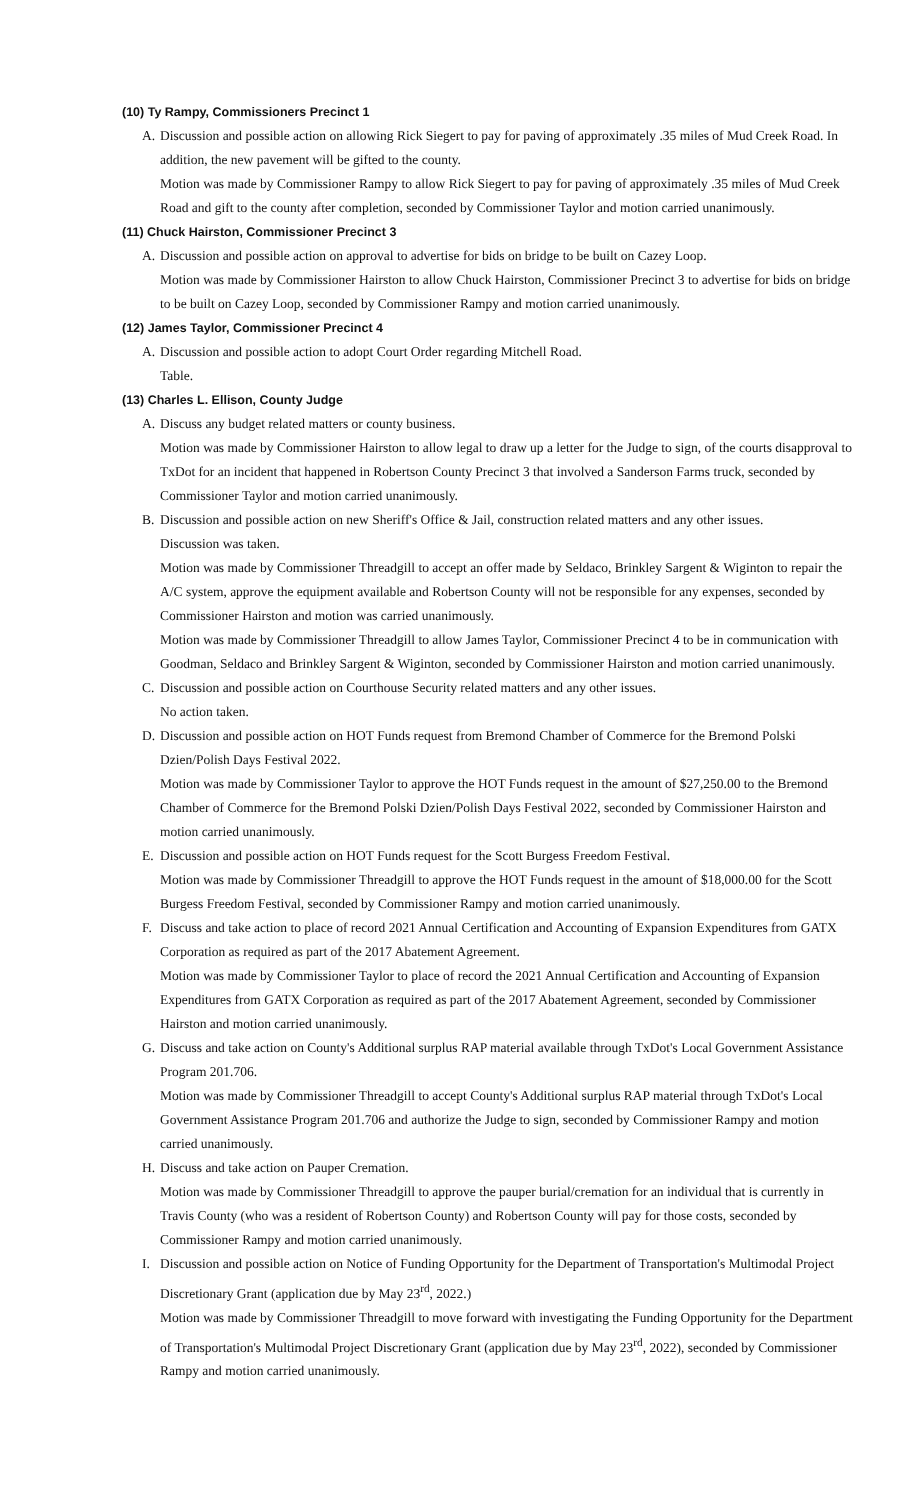(10) Ty Rampy, Commissioners Precinct 1
A. Discussion and possible action on allowing Rick Siegert to pay for paving of approximately .35 miles of Mud Creek Road. In addition, the new pavement will be gifted to the county.
Motion was made by Commissioner Rampy to allow Rick Siegert to pay for paving of approximately .35 miles of Mud Creek Road and gift to the county after completion, seconded by Commissioner Taylor and motion carried unanimously.
(11) Chuck Hairston, Commissioner Precinct 3
A. Discussion and possible action on approval to advertise for bids on bridge to be built on Cazey Loop.
Motion was made by Commissioner Hairston to allow Chuck Hairston, Commissioner Precinct 3 to advertise for bids on bridge to be built on Cazey Loop, seconded by Commissioner Rampy and motion carried unanimously.
(12) James Taylor, Commissioner Precinct 4
A. Discussion and possible action to adopt Court Order regarding Mitchell Road.
Table.
(13) Charles L. Ellison, County Judge
A. Discuss any budget related matters or county business.
Motion was made by Commissioner Hairston to allow legal to draw up a letter for the Judge to sign, of the courts disapproval to TxDot for an incident that happened in Robertson County Precinct 3 that involved a Sanderson Farms truck, seconded by Commissioner Taylor and motion carried unanimously.
B. Discussion and possible action on new Sheriff's Office & Jail, construction related matters and any other issues.
Discussion was taken.
Motion was made by Commissioner Threadgill to accept an offer made by Seldaco, Brinkley Sargent & Wiginton to repair the A/C system, approve the equipment available and Robertson County will not be responsible for any expenses, seconded by Commissioner Hairston and motion was carried unanimously.
Motion was made by Commissioner Threadgill to allow James Taylor, Commissioner Precinct 4 to be in communication with Goodman, Seldaco and Brinkley Sargent & Wiginton, seconded by Commissioner Hairston and motion carried unanimously.
C. Discussion and possible action on Courthouse Security related matters and any other issues.
No action taken.
D. Discussion and possible action on HOT Funds request from Bremond Chamber of Commerce for the Bremond Polski Dzien/Polish Days Festival 2022.
Motion was made by Commissioner Taylor to approve the HOT Funds request in the amount of $27,250.00 to the Bremond Chamber of Commerce for the Bremond Polski Dzien/Polish Days Festival 2022, seconded by Commissioner Hairston and motion carried unanimously.
E. Discussion and possible action on HOT Funds request for the Scott Burgess Freedom Festival.
Motion was made by Commissioner Threadgill to approve the HOT Funds request in the amount of $18,000.00 for the Scott Burgess Freedom Festival, seconded by Commissioner Rampy and motion carried unanimously.
F. Discuss and take action to place of record 2021 Annual Certification and Accounting of Expansion Expenditures from GATX Corporation as required as part of the 2017 Abatement Agreement.
Motion was made by Commissioner Taylor to place of record the 2021 Annual Certification and Accounting of Expansion Expenditures from GATX Corporation as required as part of the 2017 Abatement Agreement, seconded by Commissioner Hairston and motion carried unanimously.
G. Discuss and take action on County's Additional surplus RAP material available through TxDot's Local Government Assistance Program 201.706.
Motion was made by Commissioner Threadgill to accept County's Additional surplus RAP material through TxDot's Local Government Assistance Program 201.706 and authorize the Judge to sign, seconded by Commissioner Rampy and motion carried unanimously.
H. Discuss and take action on Pauper Cremation.
Motion was made by Commissioner Threadgill to approve the pauper burial/cremation for an individual that is currently in Travis County (who was a resident of Robertson County) and Robertson County will pay for those costs, seconded by Commissioner Rampy and motion carried unanimously.
I. Discussion and possible action on Notice of Funding Opportunity for the Department of Transportation's Multimodal Project Discretionary Grant (application due by May 23<sup>rd</sup>, 2022.)
Motion was made by Commissioner Threadgill to move forward with investigating the Funding Opportunity for the Department of Transportation's Multimodal Project Discretionary Grant (application due by May 23<sup>rd</sup>, 2022), seconded by Commissioner Rampy and motion carried unanimously.